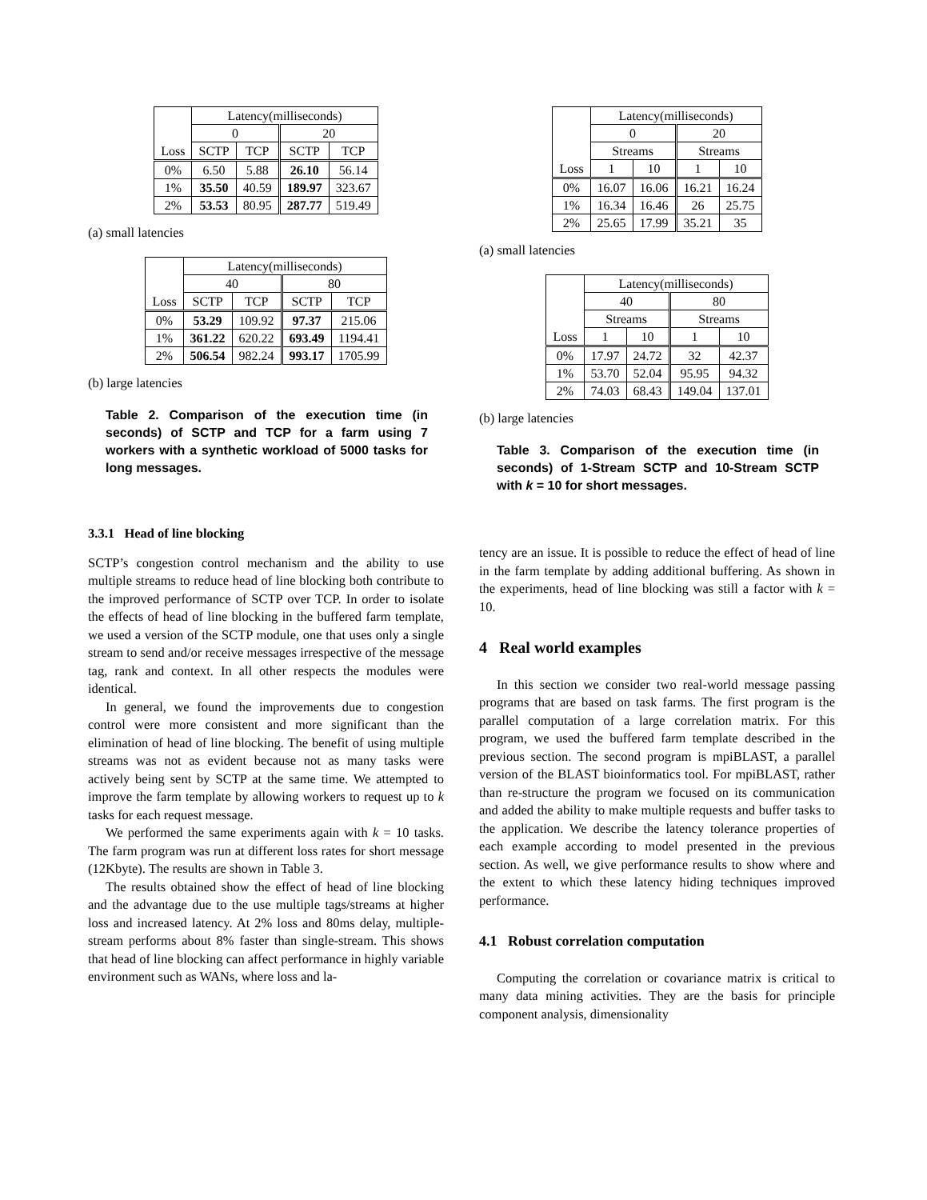| Loss | Latency(milliseconds) | | | |
| --- | --- | --- | --- | --- |
| | 0 | | 20 | |
| | SCTP | TCP | SCTP | TCP |
| 0% | 6.50 | 5.88 | 26.10 | 56.14 |
| 1% | 35.50 | 40.59 | 189.97 | 323.67 |
| 2% | 53.53 | 80.95 | 287.77 | 519.49 |
(a) small latencies
| Loss | Latency(milliseconds) | | | |
| --- | --- | --- | --- | --- |
| | 40 | | 80 | |
| | SCTP | TCP | SCTP | TCP |
| 0% | 53.29 | 109.92 | 97.37 | 215.06 |
| 1% | 361.22 | 620.22 | 693.49 | 1194.41 |
| 2% | 506.54 | 982.24 | 993.17 | 1705.99 |
(b) large latencies
Table 2. Comparison of the execution time (in seconds) of SCTP and TCP for a farm using 7 workers with a synthetic workload of 5000 tasks for long messages.
3.3.1 Head of line blocking
SCTP’s congestion control mechanism and the ability to use multiple streams to reduce head of line blocking both contribute to the improved performance of SCTP over TCP. In order to isolate the effects of head of line blocking in the buffered farm template, we used a version of the SCTP module, one that uses only a single stream to send and/or receive messages irrespective of the message tag, rank and context. In all other respects the modules were identical.
In general, we found the improvements due to congestion control were more consistent and more significant than the elimination of head of line blocking. The benefit of using multiple streams was not as evident because not as many tasks were actively being sent by SCTP at the same time. We attempted to improve the farm template by allowing workers to request up to k tasks for each request message.
We performed the same experiments again with k = 10 tasks. The farm program was run at different loss rates for short message (12Kbyte). The results are shown in Table 3.
The results obtained show the effect of head of line blocking and the advantage due to the use multiple tags/streams at higher loss and increased latency. At 2% loss and 80ms delay, multiple-stream performs about 8% faster than single-stream. This shows that head of line blocking can affect performance in highly variable environment such as WANs, where loss and la-
| Loss | Latency(milliseconds) | | | |
| --- | --- | --- | --- | --- |
| | 0 | | 20 | |
| | Streams | | Streams | |
| | 1 | 10 | 1 | 10 |
| 0% | 16.07 | 16.06 | 16.21 | 16.24 |
| 1% | 16.34 | 16.46 | 26 | 25.75 |
| 2% | 25.65 | 17.99 | 35.21 | 35 |
(a) small latencies
| Loss | Latency(milliseconds) | | | |
| --- | --- | --- | --- | --- |
| | 40 | | 80 | |
| | Streams | | Streams | |
| | 1 | 10 | 1 | 10 |
| 0% | 17.97 | 24.72 | 32 | 42.37 |
| 1% | 53.70 | 52.04 | 95.95 | 94.32 |
| 2% | 74.03 | 68.43 | 149.04 | 137.01 |
(b) large latencies
Table 3. Comparison of the execution time (in seconds) of 1-Stream SCTP and 10-Stream SCTP with k = 10 for short messages.
tency are an issue. It is possible to reduce the effect of head of line in the farm template by adding additional buffering. As shown in the experiments, head of line blocking was still a factor with k = 10.
4 Real world examples
In this section we consider two real-world message passing programs that are based on task farms. The first program is the parallel computation of a large correlation matrix. For this program, we used the buffered farm template described in the previous section. The second program is mpiBLAST, a parallel version of the BLAST bioinformatics tool. For mpiBLAST, rather than re-structure the program we focused on its communication and added the ability to make multiple requests and buffer tasks to the application. We describe the latency tolerance properties of each example according to model presented in the previous section. As well, we give performance results to show where and the extent to which these latency hiding techniques improved performance.
4.1 Robust correlation computation
Computing the correlation or covariance matrix is critical to many data mining activities. They are the basis for principle component analysis, dimensionality